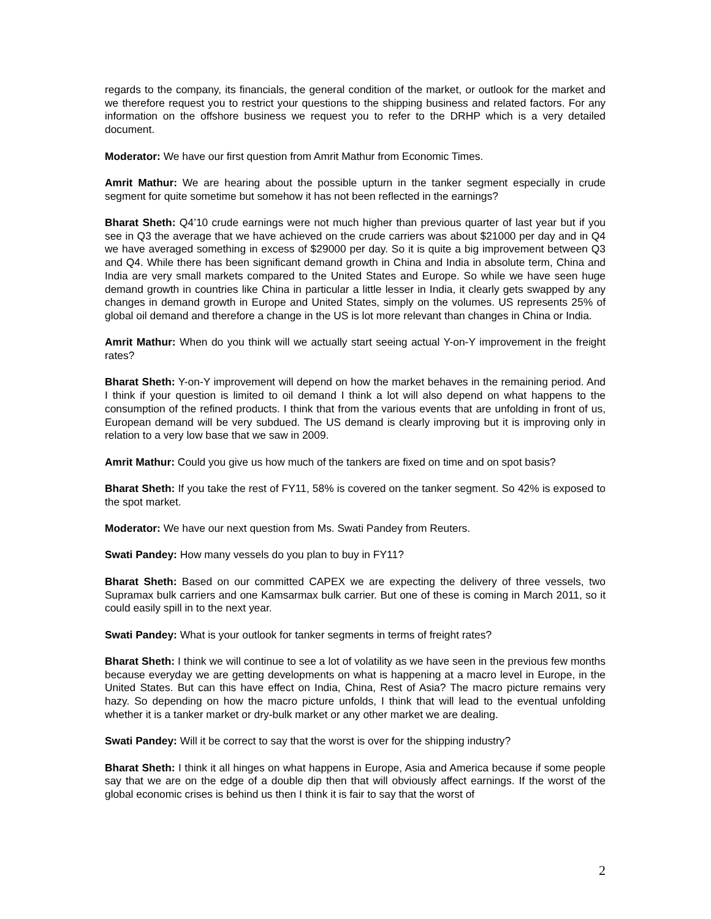regards to the company, its financials, the general condition of the market, or outlook for the market and we therefore request you to restrict your questions to the shipping business and related factors. For any information on the offshore business we request you to refer to the DRHP which is a very detailed document.
Moderator: We have our first question from Amrit Mathur from Economic Times.
Amrit Mathur: We are hearing about the possible upturn in the tanker segment especially in crude segment for quite sometime but somehow it has not been reflected in the earnings?
Bharat Sheth: Q4’10 crude earnings were not much higher than previous quarter of last year but if you see in Q3 the average that we have achieved on the crude carriers was about $21000 per day and in Q4 we have averaged something in excess of $29000 per day. So it is quite a big improvement between Q3 and Q4. While there has been significant demand growth in China and India in absolute term, China and India are very small markets compared to the United States and Europe. So while we have seen huge demand growth in countries like China in particular a little lesser in India, it clearly gets swapped by any changes in demand growth in Europe and United States, simply on the volumes. US represents 25% of global oil demand and therefore a change in the US is lot more relevant than changes in China or India.
Amrit Mathur: When do you think will we actually start seeing actual Y-on-Y improvement in the freight rates?
Bharat Sheth: Y-on-Y improvement will depend on how the market behaves in the remaining period. And I think if your question is limited to oil demand I think a lot will also depend on what happens to the consumption of the refined products. I think that from the various events that are unfolding in front of us, European demand will be very subdued. The US demand is clearly improving but it is improving only in relation to a very low base that we saw in 2009.
Amrit Mathur: Could you give us how much of the tankers are fixed on time and on spot basis?
Bharat Sheth: If you take the rest of FY11, 58% is covered on the tanker segment. So 42% is exposed to the spot market.
Moderator: We have our next question from Ms. Swati Pandey from Reuters.
Swati Pandey: How many vessels do you plan to buy in FY11?
Bharat Sheth: Based on our committed CAPEX we are expecting the delivery of three vessels, two Supramax bulk carriers and one Kamsarmax bulk carrier. But one of these is coming in March 2011, so it could easily spill in to the next year.
Swati Pandey: What is your outlook for tanker segments in terms of freight rates?
Bharat Sheth: I think we will continue to see a lot of volatility as we have seen in the previous few months because everyday we are getting developments on what is happening at a macro level in Europe, in the United States. But can this have effect on India, China, Rest of Asia? The macro picture remains very hazy. So depending on how the macro picture unfolds, I think that will lead to the eventual unfolding whether it is a tanker market or dry-bulk market or any other market we are dealing.
Swati Pandey: Will it be correct to say that the worst is over for the shipping industry?
Bharat Sheth: I think it all hinges on what happens in Europe, Asia and America because if some people say that we are on the edge of a double dip then that will obviously affect earnings. If the worst of the global economic crises is behind us then I think it is fair to say that the worst of
2